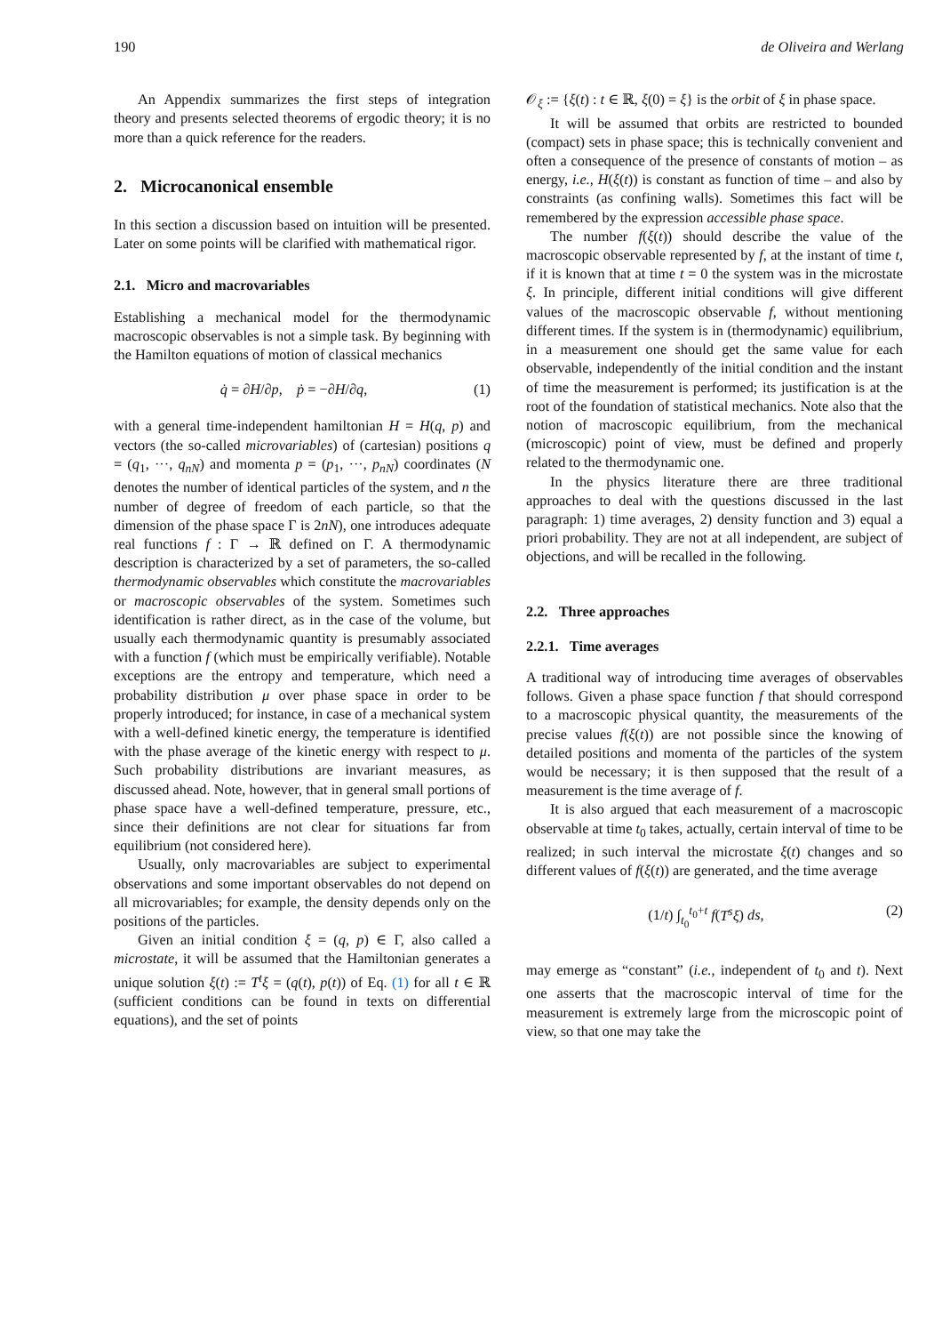190 de Oliveira and Werlang
An Appendix summarizes the first steps of integration theory and presents selected theorems of ergodic theory; it is no more than a quick reference for the readers.
2. Microcanonical ensemble
In this section a discussion based on intuition will be presented. Later on some points will be clarified with mathematical rigor.
2.1. Micro and macrovariables
Establishing a mechanical model for the thermodynamic macroscopic observables is not a simple task. By beginning with the Hamilton equations of motion of classical mechanics
q̇ = ∂H/∂p, ṗ = −∂H/∂q, (1)
with a general time-independent hamiltonian H = H(q, p) and vectors (the so-called microvariables) of (cartesian) positions q = (q<sub>1</sub>, ···, q<sub>nN</sub>) and momenta p = (p<sub>1</sub>, ···, p<sub>nN</sub>) coordinates (N denotes the number of identical particles of the system, and n the number of degree of freedom of each particle, so that the dimension of the phase space Γ is 2nN), one introduces adequate real functions f : Γ → ℝ defined on Γ. A thermodynamic description is characterized by a set of parameters, the so-called thermodynamic observables which constitute the macrovariables or macroscopic observables of the system. Sometimes such identification is rather direct, as in the case of the volume, but usually each thermodynamic quantity is presumably associated with a function f (which must be empirically verifiable). Notable exceptions are the entropy and temperature, which need a probability distribution μ over phase space in order to be properly introduced; for instance, in case of a mechanical system with a well-defined kinetic energy, the temperature is identified with the phase average of the kinetic energy with respect to μ. Such probability distributions are invariant measures, as discussed ahead. Note, however, that in general small portions of phase space have a well-defined temperature, pressure, etc., since their definitions are not clear for situations far from equilibrium (not considered here).
Usually, only macrovariables are subject to experimental observations and some important observables do not depend on all microvariables; for example, the density depends only on the positions of the particles.
Given an initial condition ξ = (q, p) ∈ Γ, also called a microstate, it will be assumed that the Hamiltonian generates a unique solution ξ(t) := T<sup>t</sup>ξ = (q(t), p(t)) of Eq. (1) for all t ∈ ℝ (sufficient conditions can be found in texts on differential equations), and the set of points
𝒪<sub>ξ</sub> := {ξ(t) : t ∈ ℝ, ξ(0) = ξ} is the orbit of ξ in phase space.
It will be assumed that orbits are restricted to bounded (compact) sets in phase space; this is technically convenient and often a consequence of the presence of constants of motion – as energy, i.e., H(ξ(t)) is constant as function of time – and also by constraints (as confining walls). Sometimes this fact will be remembered by the expression accessible phase space.
The number f(ξ(t)) should describe the value of the macroscopic observable represented by f, at the instant of time t, if it is known that at time t = 0 the system was in the microstate ξ. In principle, different initial conditions will give different values of the macroscopic observable f, without mentioning different times. If the system is in (thermodynamic) equilibrium, in a measurement one should get the same value for each observable, independently of the initial condition and the instant of time the measurement is performed; its justification is at the root of the foundation of statistical mechanics. Note also that the notion of macroscopic equilibrium, from the mechanical (microscopic) point of view, must be defined and properly related to the thermodynamic one.
In the physics literature there are three traditional approaches to deal with the questions discussed in the last paragraph: 1) time averages, 2) density function and 3) equal a priori probability. They are not at all independent, are subject of objections, and will be recalled in the following.
2.2. Three approaches
2.2.1. Time averages
A traditional way of introducing time averages of observables follows. Given a phase space function f that should correspond to a macroscopic physical quantity, the measurements of the precise values f(ξ(t)) are not possible since the knowing of detailed positions and momenta of the particles of the system would be necessary; it is then supposed that the result of a measurement is the time average of f.
It is also argued that each measurement of a macroscopic observable at time t<sub>0</sub> takes, actually, certain interval of time to be realized; in such interval the microstate ξ(t) changes and so different values of f(ξ(t)) are generated, and the time average
(1/t) ∫<sub>t<sub>0</sub></sub><sup>t<sub>0</sub>+t</sup> f(T<sup>s</sup>ξ) ds, (2)
may emerge as “constant” (i.e., independent of t<sub>0</sub> and t). Next one asserts that the macroscopic interval of time for the measurement is extremely large from the microscopic point of view, so that one may take the